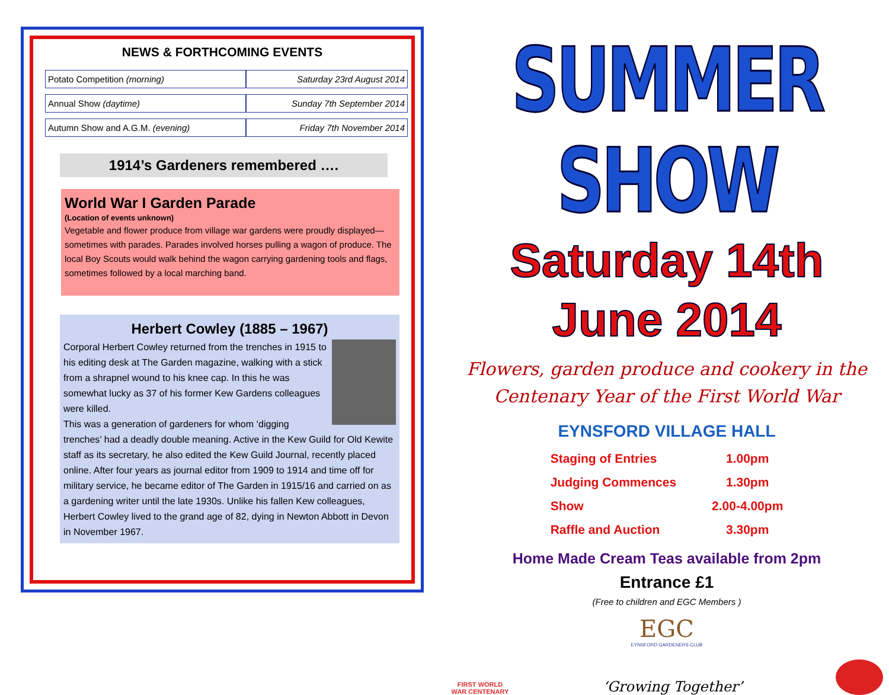NEWS & FORTHCOMING EVENTS
| Potato Competition (morning) | Saturday 23rd August 2014 |
| Annual Show (daytime) | Sunday 7th September 2014 |
| Autumn Show and A.G.M. (evening) | Friday 7th November 2014 |
1914’s Gardeners remembered ….
World War I Garden Parade
(Location of events unknown)
Vegetable and flower produce from village war gardens were proudly displayed—sometimes with parades. Parades involved horses pulling a wagon of produce. The local Boy Scouts would walk behind the wagon carrying gardening tools and flags, sometimes followed by a local marching band.
Herbert Cowley (1885 – 1967)
Corporal Herbert Cowley returned from the trenches in 1915 to his editing desk at The Garden magazine, walking with a stick from a shrapnel wound to his knee cap. In this he was somewhat lucky as 37 of his former Kew Gardens colleagues were killed.
This was a generation of gardeners for whom ‘digging trenches’ had a deadly double meaning. Active in the Kew Guild for Old Kewite staff as its secretary, he also edited the Kew Guild Journal, recently placed online. After four years as journal editor from 1909 to 1914 and time off for military service, he became editor of The Garden in 1915/16 and carried on as a gardening writer until the late 1930s. Unlike his fallen Kew colleagues, Herbert Cowley lived to the grand age of 82, dying in Newton Abbott in Devon in November 1967.
SUMMER SHOW
Saturday 14th June 2014
Flowers, garden produce and cookery in the Centenary Year of the First World War
EYNSFORD VILLAGE HALL
| Staging of Entries | 1.00pm |
| Judging Commences | 1.30pm |
| Show | 2.00-4.00pm |
| Raffle and Auction | 3.30pm |
Home Made Cream Teas available from 2pm
Entrance £1
(Free to children and EGC Members )
EGC
EYNSFORD GARDENERS CLUB
FIRST WORLD WAR CENTENARY
‘Growing Together’